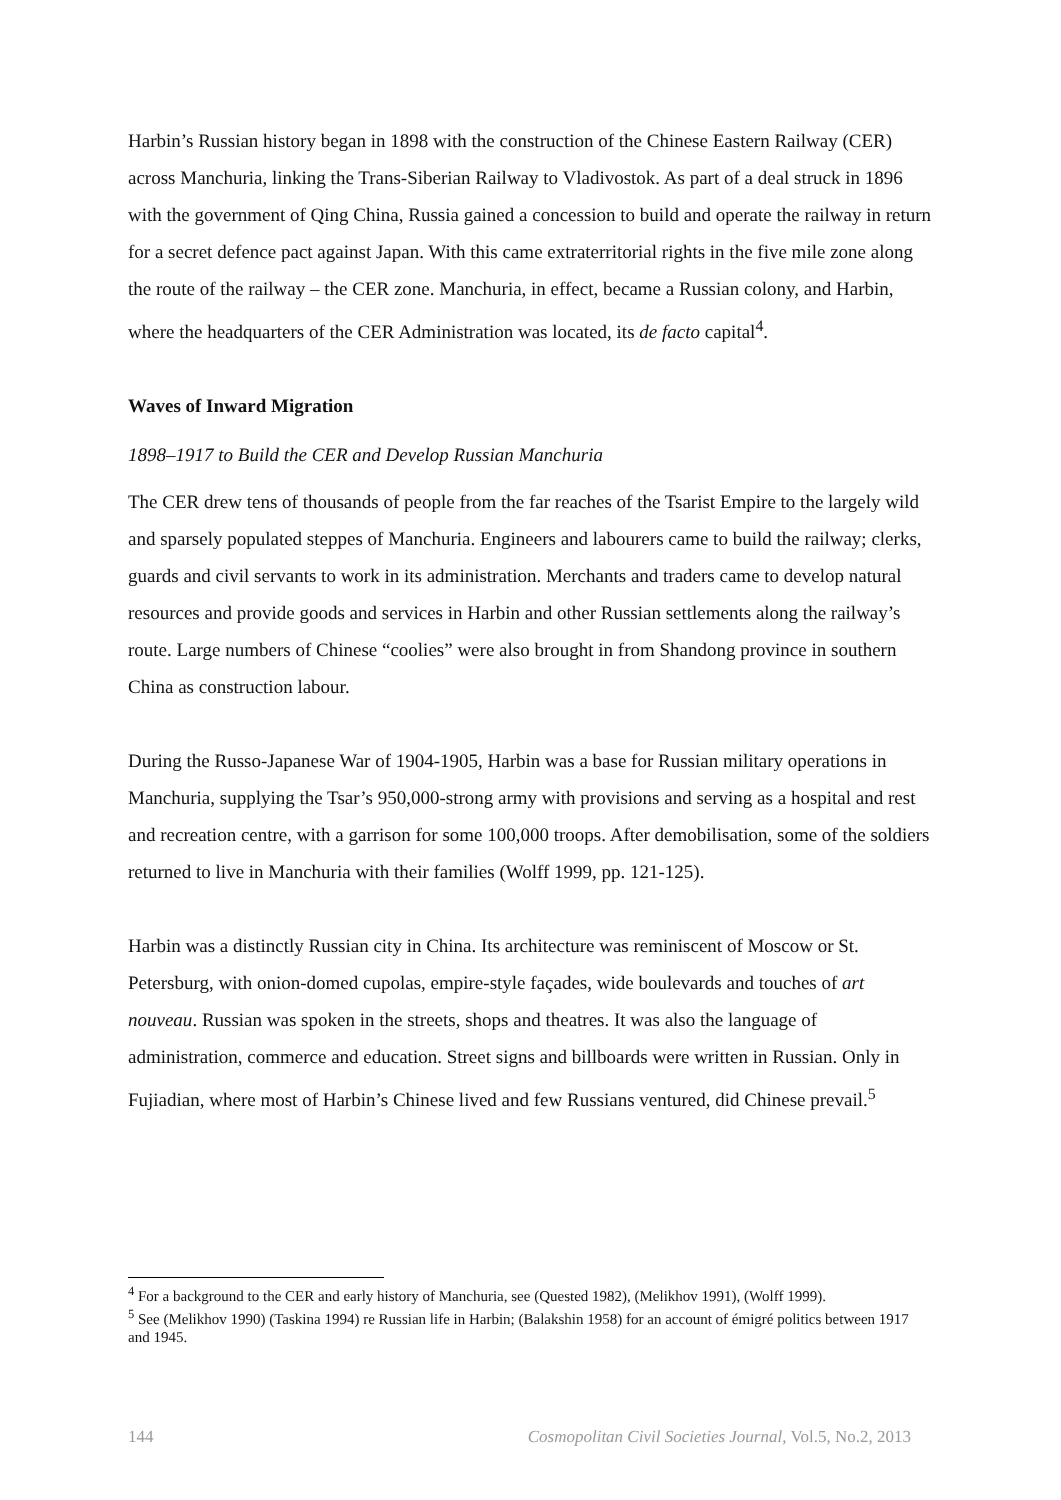Harbin’s Russian history began in 1898 with the construction of the Chinese Eastern Railway (CER) across Manchuria, linking the Trans-Siberian Railway to Vladivostok. As part of a deal struck in 1896 with the government of Qing China, Russia gained a concession to build and operate the railway in return for a secret defence pact against Japan. With this came extraterritorial rights in the five mile zone along the route of the railway – the CER zone. Manchuria, in effect, became a Russian colony, and Harbin, where the headquarters of the CER Administration was located, its de facto capital<sup>4</sup>.
Waves of Inward Migration
1898–1917 to Build the CER and Develop Russian Manchuria
The CER drew tens of thousands of people from the far reaches of the Tsarist Empire to the largely wild and sparsely populated steppes of Manchuria. Engineers and labourers came to build the railway; clerks, guards and civil servants to work in its administration. Merchants and traders came to develop natural resources and provide goods and services in Harbin and other Russian settlements along the railway’s route. Large numbers of Chinese “coolies” were also brought in from Shandong province in southern China as construction labour.
During the Russo-Japanese War of 1904-1905, Harbin was a base for Russian military operations in Manchuria, supplying the Tsar’s 950,000-strong army with provisions and serving as a hospital and rest and recreation centre, with a garrison for some 100,000 troops. After demobilisation, some of the soldiers returned to live in Manchuria with their families (Wolff 1999, pp. 121-125).
Harbin was a distinctly Russian city in China. Its architecture was reminiscent of Moscow or St. Petersburg, with onion-domed cupolas, empire-style façades, wide boulevards and touches of art nouveau. Russian was spoken in the streets, shops and theatres. It was also the language of administration, commerce and education. Street signs and billboards were written in Russian. Only in Fujiadian, where most of Harbin’s Chinese lived and few Russians ventured, did Chinese prevail.<sup>5</sup>
<sup>4</sup> For a background to the CER and early history of Manchuria, see (Quested 1982), (Melikhov 1991), (Wolff 1999).
<sup>5</sup> See (Melikhov 1990) (Taskina 1994) re Russian life in Harbin; (Balakshin 1958) for an account of émigré politics between 1917 and 1945.
144 Cosmopolitan Civil Societies Journal, Vol.5, No.2, 2013